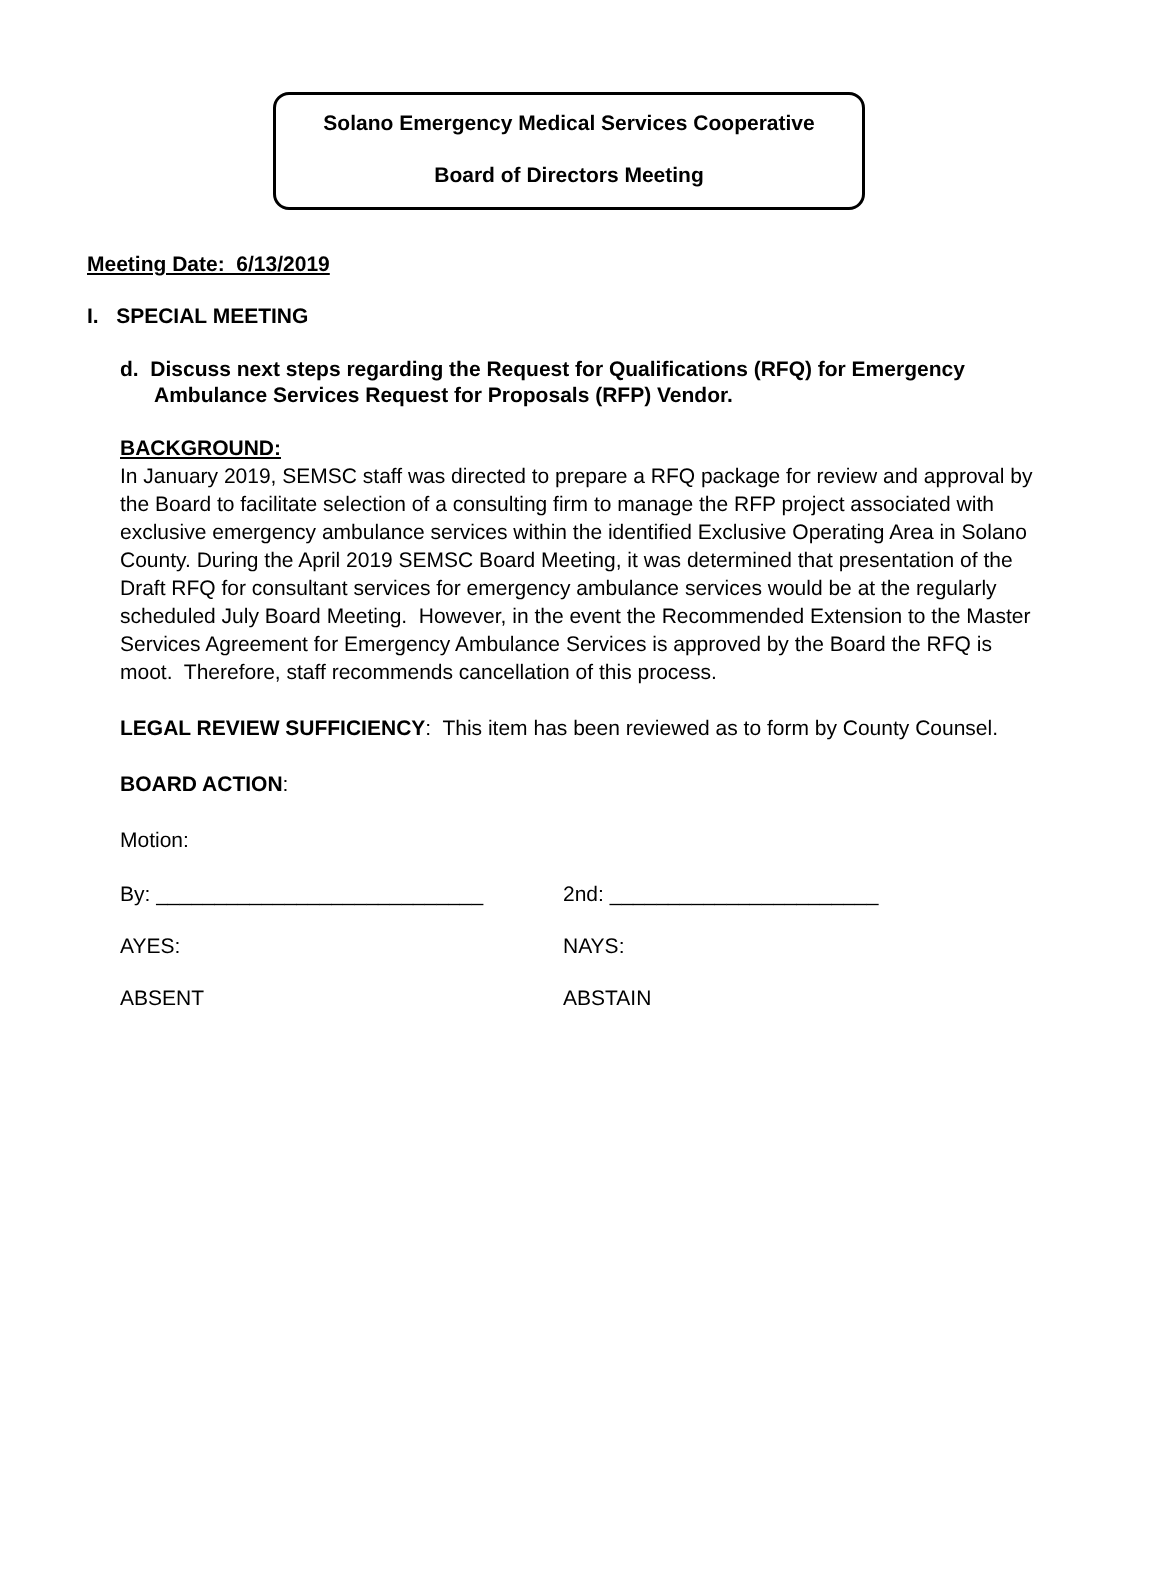Solano Emergency Medical Services Cooperative
Board of Directors Meeting
Meeting Date: 6/13/2019
I. SPECIAL MEETING
d. Discuss next steps regarding the Request for Qualifications (RFQ) for Emergency Ambulance Services Request for Proposals (RFP) Vendor.
BACKGROUND:
In January 2019, SEMSC staff was directed to prepare a RFQ package for review and approval by the Board to facilitate selection of a consulting firm to manage the RFP project associated with exclusive emergency ambulance services within the identified Exclusive Operating Area in Solano County. During the April 2019 SEMSC Board Meeting, it was determined that presentation of the Draft RFQ for consultant services for emergency ambulance services would be at the regularly scheduled July Board Meeting. However, in the event the Recommended Extension to the Master Services Agreement for Emergency Ambulance Services is approved by the Board the RFQ is moot. Therefore, staff recommends cancellation of this process.
LEGAL REVIEW SUFFICIENCY: This item has been reviewed as to form by County Counsel.
BOARD ACTION:
Motion:
By: ____________________________ 2nd: _______________________
AYES: NAYS:
ABSENT ABSTAIN